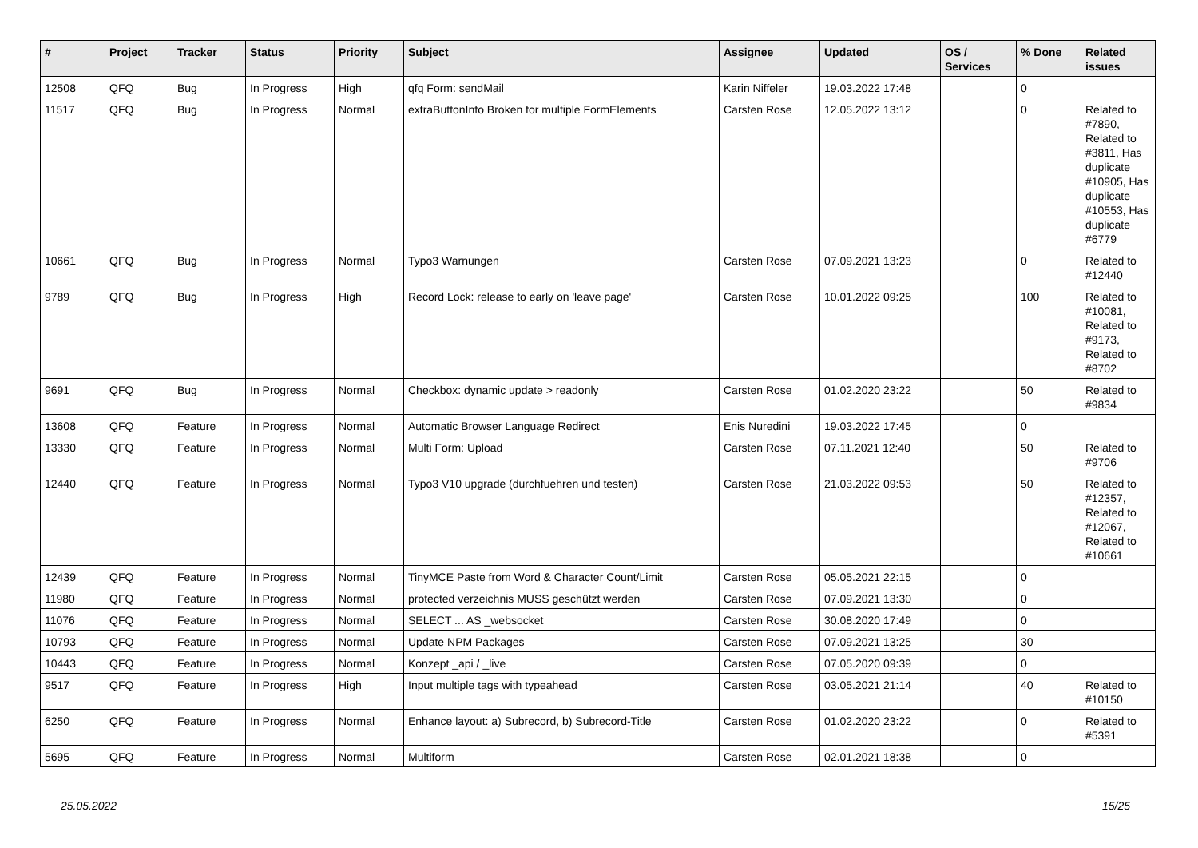| # | Project | Tracker | Status | Priority | Subject | Assignee | Updated | OS / Services | % Done | Related issues |
| --- | --- | --- | --- | --- | --- | --- | --- | --- | --- | --- |
| 12508 | QFQ | Bug | In Progress | High | qfq Form: sendMail | Karin Niffeler | 19.03.2022 17:48 | | 0 | |
| 11517 | QFQ | Bug | In Progress | Normal | extraButtonInfo Broken for multiple FormElements | Carsten Rose | 12.05.2022 13:12 | | 0 | Related to #7890, Related to #3811, Has duplicate #10905, Has duplicate #10553, Has duplicate #6779 |
| 10661 | QFQ | Bug | In Progress | Normal | Typo3 Warnungen | Carsten Rose | 07.09.2021 13:23 | | 0 | Related to #12440 |
| 9789 | QFQ | Bug | In Progress | High | Record Lock: release to early on 'leave page' | Carsten Rose | 10.01.2022 09:25 | | 100 | Related to #10081, Related to #9173, Related to #8702 |
| 9691 | QFQ | Bug | In Progress | Normal | Checkbox: dynamic update > readonly | Carsten Rose | 01.02.2020 23:22 | | 50 | Related to #9834 |
| 13608 | QFQ | Feature | In Progress | Normal | Automatic Browser Language Redirect | Enis Nuredini | 19.03.2022 17:45 | | 0 | |
| 13330 | QFQ | Feature | In Progress | Normal | Multi Form: Upload | Carsten Rose | 07.11.2021 12:40 | | 50 | Related to #9706 |
| 12440 | QFQ | Feature | In Progress | Normal | Typo3 V10 upgrade (durchfuehren und testen) | Carsten Rose | 21.03.2022 09:53 | | 50 | Related to #12357, Related to #12067, Related to #10661 |
| 12439 | QFQ | Feature | In Progress | Normal | TinyMCE Paste from Word & Character Count/Limit | Carsten Rose | 05.05.2021 22:15 | | 0 | |
| 11980 | QFQ | Feature | In Progress | Normal | protected verzeichnis MUSS geschützt werden | Carsten Rose | 07.09.2021 13:30 | | 0 | |
| 11076 | QFQ | Feature | In Progress | Normal | SELECT ... AS _websocket | Carsten Rose | 30.08.2020 17:49 | | 0 | |
| 10793 | QFQ | Feature | In Progress | Normal | Update NPM Packages | Carsten Rose | 07.09.2021 13:25 | | 30 | |
| 10443 | QFQ | Feature | In Progress | Normal | Konzept _api / _live | Carsten Rose | 07.05.2020 09:39 | | 0 | |
| 9517 | QFQ | Feature | In Progress | High | Input multiple tags with typeahead | Carsten Rose | 03.05.2021 21:14 | | 40 | Related to #10150 |
| 6250 | QFQ | Feature | In Progress | Normal | Enhance layout: a) Subrecord, b) Subrecord-Title | Carsten Rose | 01.02.2020 23:22 | | 0 | Related to #5391 |
| 5695 | QFQ | Feature | In Progress | Normal | Multiform | Carsten Rose | 02.01.2021 18:38 | | 0 | |
25.05.2022 15/25